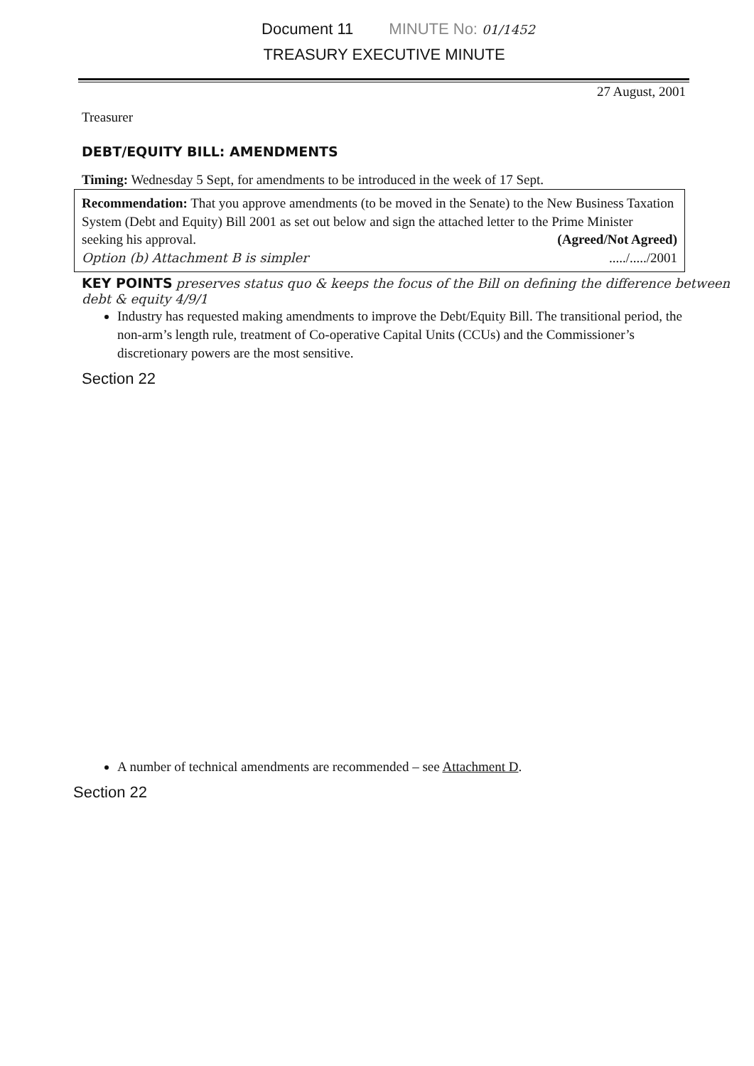Document 11 MINUTE No: 01/1452
TREASURY EXECUTIVE MINUTE
27 August, 2001
Treasurer
DEBT/EQUITY BILL: AMENDMENTS
Timing: Wednesday 5 Sept, for amendments to be introduced in the week of 17 Sept.
Recommendation: That you approve amendments (to be moved in the Senate) to the New Business Taxation System (Debt and Equity) Bill 2001 as set out below and sign the attached letter to the Prime Minister seeking his approval. (Agreed/Not Agreed)
Option (b) Attachment B is simpler ...../...../2001
KEY POINTS preserves status quo & keeps the focus of the Bill on defining the difference between debt & equity 4/9/1
Industry has requested making amendments to improve the Debt/Equity Bill. The transitional period, the non-arm’s length rule, treatment of Co-operative Capital Units (CCUs) and the Commissioner’s discretionary powers are the most sensitive.
Section 22
A number of technical amendments are recommended – see Attachment D.
Section 22